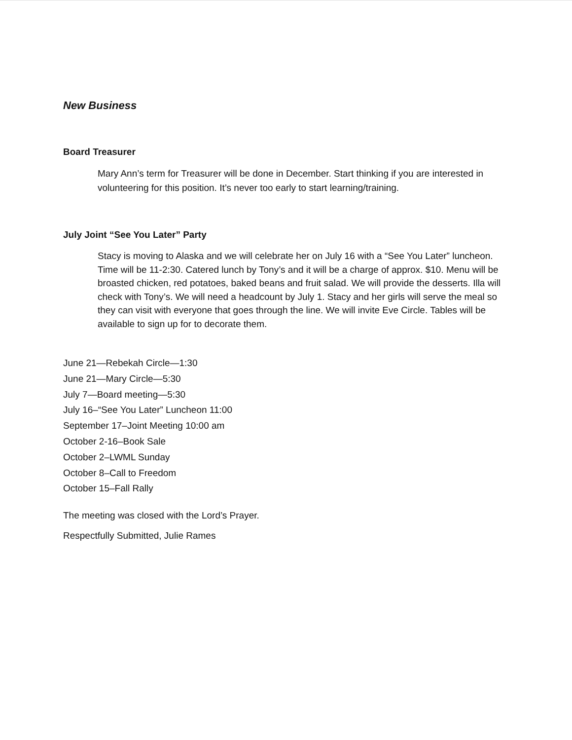New Business
Board Treasurer
Mary Ann’s term for Treasurer will be done in December. Start thinking if you are interested in volunteering for this position. It’s never too early to start learning/training.
July Joint “See You Later” Party
Stacy is moving to Alaska and we will celebrate her on July 16 with a “See You Later” luncheon. Time will be 11-2:30. Catered lunch by Tony’s and it will be a charge of approx. $10. Menu will be broasted chicken, red potatoes, baked beans and fruit salad. We will provide the desserts. Illa will check with Tony’s. We will need a headcount by July 1. Stacy and her girls will serve the meal so they can visit with everyone that goes through the line. We will invite Eve Circle. Tables will be available to sign up for to decorate them.
June 21—Rebekah Circle—1:30
June 21—Mary Circle—5:30
July 7—Board meeting—5:30
July 16–“See You Later” Luncheon 11:00
September 17–Joint Meeting 10:00 am
October 2-16–Book Sale
October 2–LWML Sunday
October 8–Call to Freedom
October 15–Fall Rally
The meeting was closed with the Lord’s Prayer.
Respectfully Submitted, Julie Rames